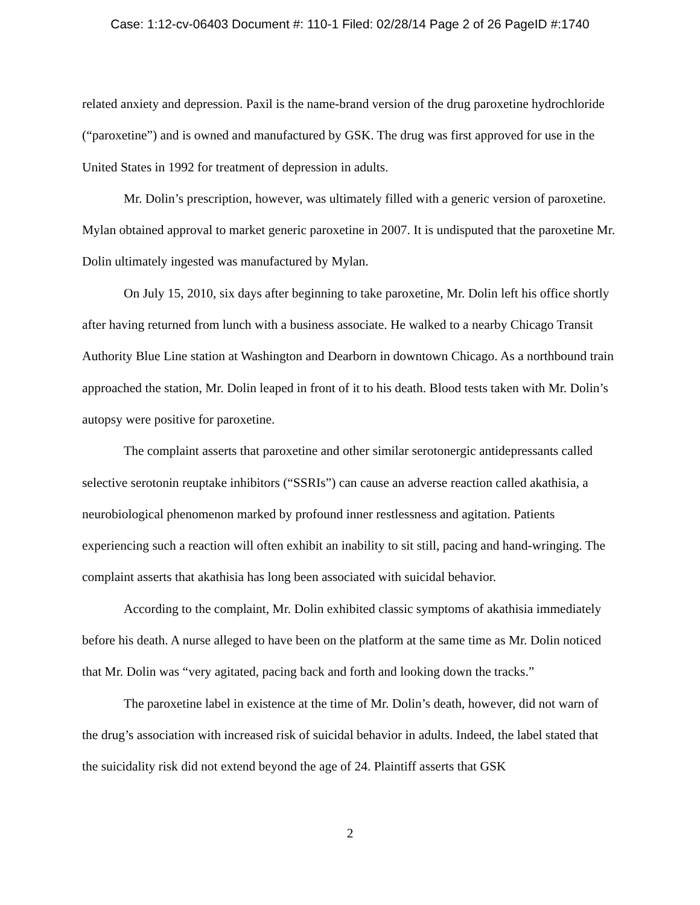Case: 1:12-cv-06403 Document #: 110-1 Filed: 02/28/14 Page 2 of 26 PageID #:1740
related anxiety and depression. Paxil is the name-brand version of the drug paroxetine hydrochloride (“paroxetine”) and is owned and manufactured by GSK. The drug was first approved for use in the United States in 1992 for treatment of depression in adults.
Mr. Dolin’s prescription, however, was ultimately filled with a generic version of paroxetine. Mylan obtained approval to market generic paroxetine in 2007. It is undisputed that the paroxetine Mr. Dolin ultimately ingested was manufactured by Mylan.
On July 15, 2010, six days after beginning to take paroxetine, Mr. Dolin left his office shortly after having returned from lunch with a business associate. He walked to a nearby Chicago Transit Authority Blue Line station at Washington and Dearborn in downtown Chicago. As a northbound train approached the station, Mr. Dolin leaped in front of it to his death. Blood tests taken with Mr. Dolin’s autopsy were positive for paroxetine.
The complaint asserts that paroxetine and other similar serotonergic antidepressants called selective serotonin reuptake inhibitors (“SSRIs”) can cause an adverse reaction called akathisia, a neurobiological phenomenon marked by profound inner restlessness and agitation. Patients experiencing such a reaction will often exhibit an inability to sit still, pacing and hand-wringing. The complaint asserts that akathisia has long been associated with suicidal behavior.
According to the complaint, Mr. Dolin exhibited classic symptoms of akathisia immediately before his death. A nurse alleged to have been on the platform at the same time as Mr. Dolin noticed that Mr. Dolin was “very agitated, pacing back and forth and looking down the tracks.”
The paroxetine label in existence at the time of Mr. Dolin’s death, however, did not warn of the drug’s association with increased risk of suicidal behavior in adults. Indeed, the label stated that the suicidality risk did not extend beyond the age of 24. Plaintiff asserts that GSK
2